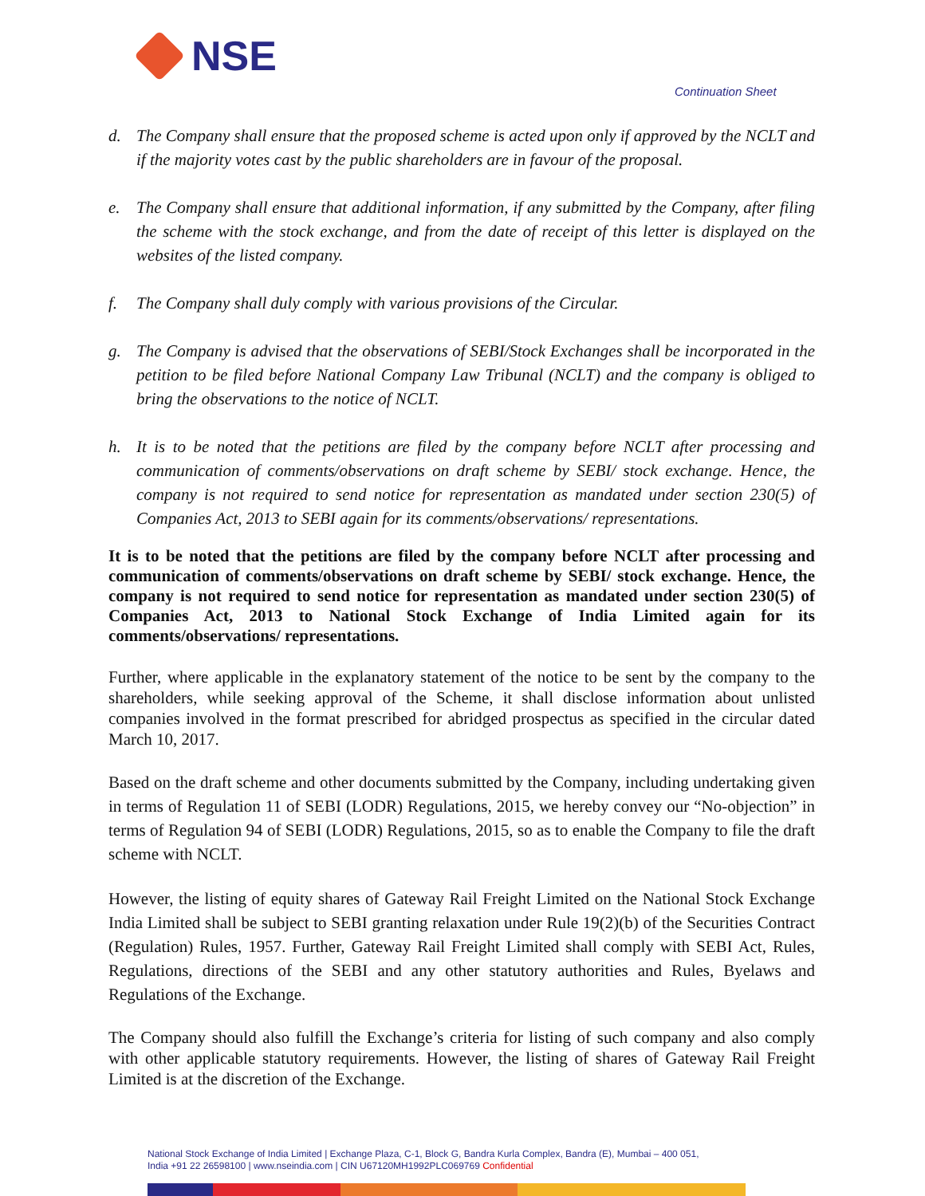NSE
Continuation Sheet
d. The Company shall ensure that the proposed scheme is acted upon only if approved by the NCLT and if the majority votes cast by the public shareholders are in favour of the proposal.
e. The Company shall ensure that additional information, if any submitted by the Company, after filing the scheme with the stock exchange, and from the date of receipt of this letter is displayed on the websites of the listed company.
f. The Company shall duly comply with various provisions of the Circular.
g. The Company is advised that the observations of SEBI/Stock Exchanges shall be incorporated in the petition to be filed before National Company Law Tribunal (NCLT) and the company is obliged to bring the observations to the notice of NCLT.
h. It is to be noted that the petitions are filed by the company before NCLT after processing and communication of comments/observations on draft scheme by SEBI/ stock exchange. Hence, the company is not required to send notice for representation as mandated under section 230(5) of Companies Act, 2013 to SEBI again for its comments/observations/ representations.
It is to be noted that the petitions are filed by the company before NCLT after processing and communication of comments/observations on draft scheme by SEBI/ stock exchange. Hence, the company is not required to send notice for representation as mandated under section 230(5) of Companies Act, 2013 to National Stock Exchange of India Limited again for its comments/observations/ representations.
Further, where applicable in the explanatory statement of the notice to be sent by the company to the shareholders, while seeking approval of the Scheme, it shall disclose information about unlisted companies involved in the format prescribed for abridged prospectus as specified in the circular dated March 10, 2017.
Based on the draft scheme and other documents submitted by the Company, including undertaking given in terms of Regulation 11 of SEBI (LODR) Regulations, 2015, we hereby convey our “No-objection” in terms of Regulation 94 of SEBI (LODR) Regulations, 2015, so as to enable the Company to file the draft scheme with NCLT.
However, the listing of equity shares of Gateway Rail Freight Limited on the National Stock Exchange India Limited shall be subject to SEBI granting relaxation under Rule 19(2)(b) of the Securities Contract (Regulation) Rules, 1957. Further, Gateway Rail Freight Limited shall comply with SEBI Act, Rules, Regulations, directions of the SEBI and any other statutory authorities and Rules, Byelaws and Regulations of the Exchange.
The Company should also fulfill the Exchange’s criteria for listing of such company and also comply with other applicable statutory requirements. However, the listing of shares of Gateway Rail Freight Limited is at the discretion of the Exchange.
National Stock Exchange of India Limited | Exchange Plaza, C-1, Block G, Bandra Kurla Complex, Bandra (E), Mumbai – 400 051,
India +91 22 26598100 | www.nseindia.com | CIN U67120MH1992PLC069769 Confidential